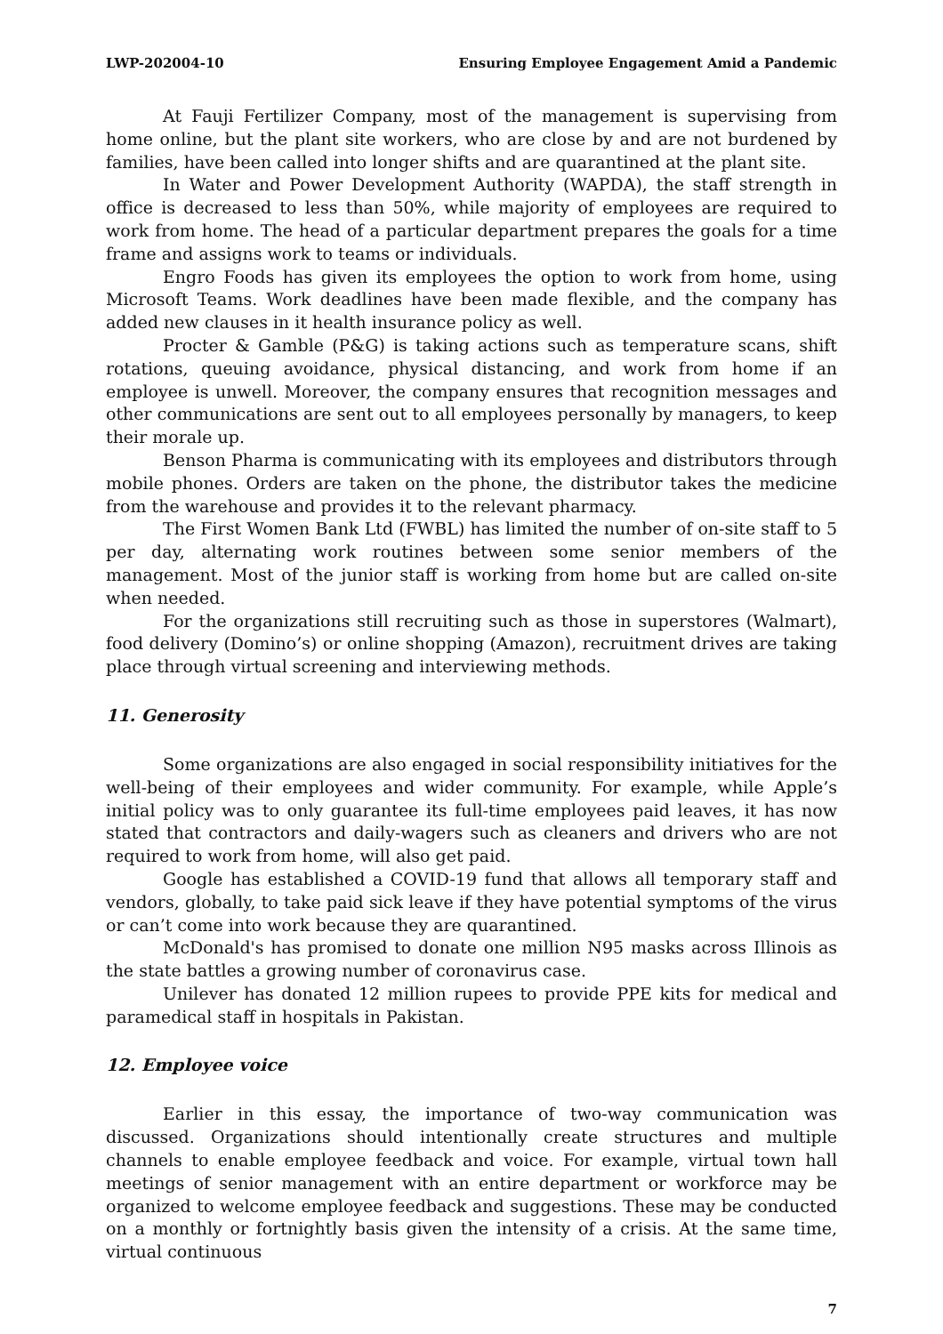LWP-202004-10 Ensuring Employee Engagement Amid a Pandemic
At Fauji Fertilizer Company, most of the management is supervising from home online, but the plant site workers, who are close by and are not burdened by families, have been called into longer shifts and are quarantined at the plant site.
In Water and Power Development Authority (WAPDA), the staff strength in office is decreased to less than 50%, while majority of employees are required to work from home. The head of a particular department prepares the goals for a time frame and assigns work to teams or individuals.
Engro Foods has given its employees the option to work from home, using Microsoft Teams. Work deadlines have been made flexible, and the company has added new clauses in it health insurance policy as well.
Procter & Gamble (P&G) is taking actions such as temperature scans, shift rotations, queuing avoidance, physical distancing, and work from home if an employee is unwell. Moreover, the company ensures that recognition messages and other communications are sent out to all employees personally by managers, to keep their morale up.
Benson Pharma is communicating with its employees and distributors through mobile phones. Orders are taken on the phone, the distributor takes the medicine from the warehouse and provides it to the relevant pharmacy.
The First Women Bank Ltd (FWBL) has limited the number of on-site staff to 5 per day, alternating work routines between some senior members of the management. Most of the junior staff is working from home but are called on-site when needed.
For the organizations still recruiting such as those in superstores (Walmart), food delivery (Domino’s) or online shopping (Amazon), recruitment drives are taking place through virtual screening and interviewing methods.
11. Generosity
Some organizations are also engaged in social responsibility initiatives for the well-being of their employees and wider community. For example, while Apple’s initial policy was to only guarantee its full-time employees paid leaves, it has now stated that contractors and daily-wagers such as cleaners and drivers who are not required to work from home, will also get paid.
Google has established a COVID-19 fund that allows all temporary staff and vendors, globally, to take paid sick leave if they have potential symptoms of the virus or can’t come into work because they are quarantined.
McDonald's has promised to donate one million N95 masks across Illinois as the state battles a growing number of coronavirus case.
Unilever has donated 12 million rupees to provide PPE kits for medical and paramedical staff in hospitals in Pakistan.
12. Employee voice
Earlier in this essay, the importance of two-way communication was discussed. Organizations should intentionally create structures and multiple channels to enable employee feedback and voice. For example, virtual town hall meetings of senior management with an entire department or workforce may be organized to welcome employee feedback and suggestions. These may be conducted on a monthly or fortnightly basis given the intensity of a crisis. At the same time, virtual continuous
7